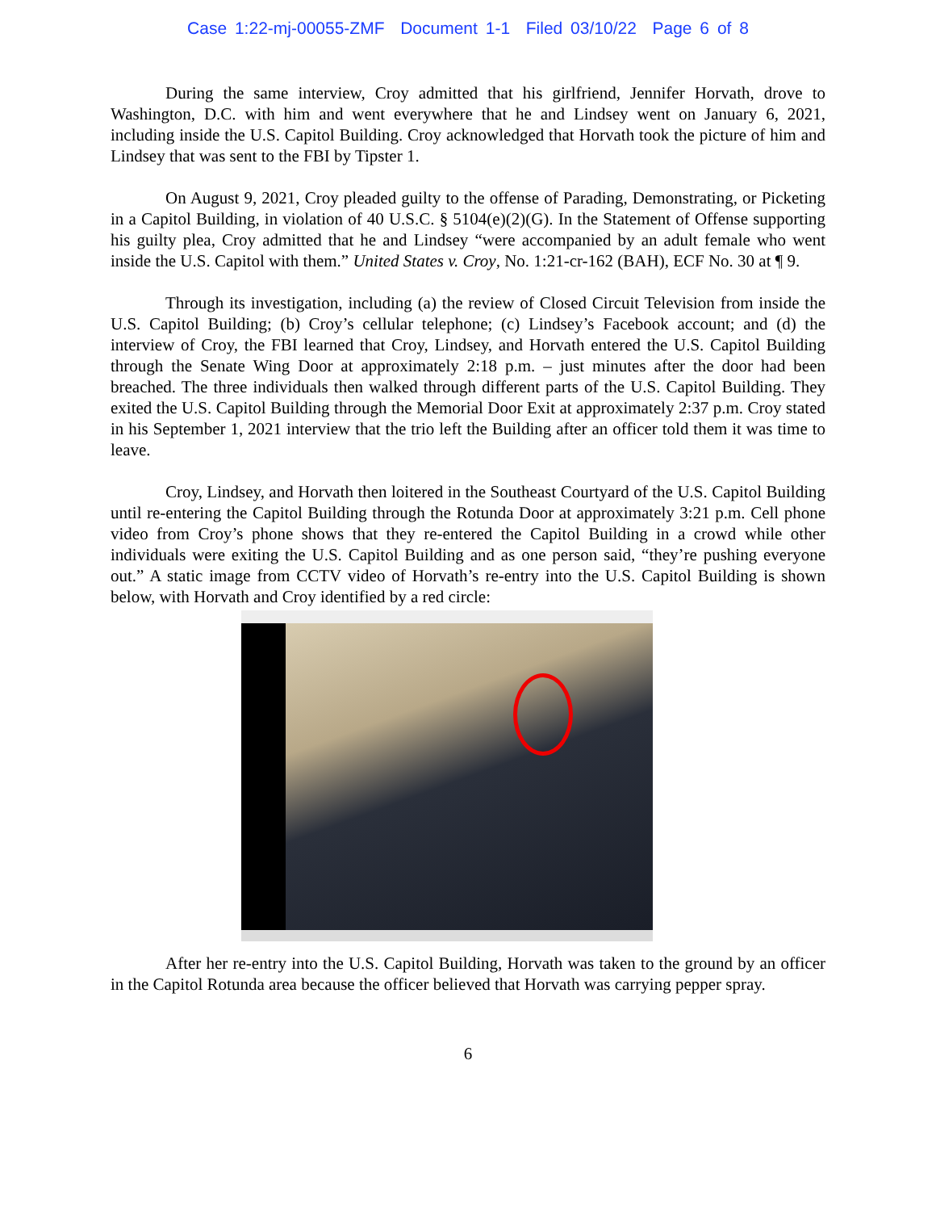Case 1:22-mj-00055-ZMF Document 1-1 Filed 03/10/22 Page 6 of 8
During the same interview, Croy admitted that his girlfriend, Jennifer Horvath, drove to Washington, D.C. with him and went everywhere that he and Lindsey went on January 6, 2021, including inside the U.S. Capitol Building. Croy acknowledged that Horvath took the picture of him and Lindsey that was sent to the FBI by Tipster 1.
On August 9, 2021, Croy pleaded guilty to the offense of Parading, Demonstrating, or Picketing in a Capitol Building, in violation of 40 U.S.C. § 5104(e)(2)(G). In the Statement of Offense supporting his guilty plea, Croy admitted that he and Lindsey “were accompanied by an adult female who went inside the U.S. Capitol with them.” United States v. Croy, No. 1:21-cr-162 (BAH), ECF No. 30 at ¶ 9.
Through its investigation, including (a) the review of Closed Circuit Television from inside the U.S. Capitol Building; (b) Croy’s cellular telephone; (c) Lindsey’s Facebook account; and (d) the interview of Croy, the FBI learned that Croy, Lindsey, and Horvath entered the U.S. Capitol Building through the Senate Wing Door at approximately 2:18 p.m. – just minutes after the door had been breached. The three individuals then walked through different parts of the U.S. Capitol Building. They exited the U.S. Capitol Building through the Memorial Door Exit at approximately 2:37 p.m. Croy stated in his September 1, 2021 interview that the trio left the Building after an officer told them it was time to leave.
Croy, Lindsey, and Horvath then loitered in the Southeast Courtyard of the U.S. Capitol Building until re-entering the Capitol Building through the Rotunda Door at approximately 3:21 p.m. Cell phone video from Croy’s phone shows that they re-entered the Capitol Building in a crowd while other individuals were exiting the U.S. Capitol Building and as one person said, “they’re pushing everyone out.” A static image from CCTV video of Horvath’s re-entry into the U.S. Capitol Building is shown below, with Horvath and Croy identified by a red circle:
After her re-entry into the U.S. Capitol Building, Horvath was taken to the ground by an officer in the Capitol Rotunda area because the officer believed that Horvath was carrying pepper spray.
6